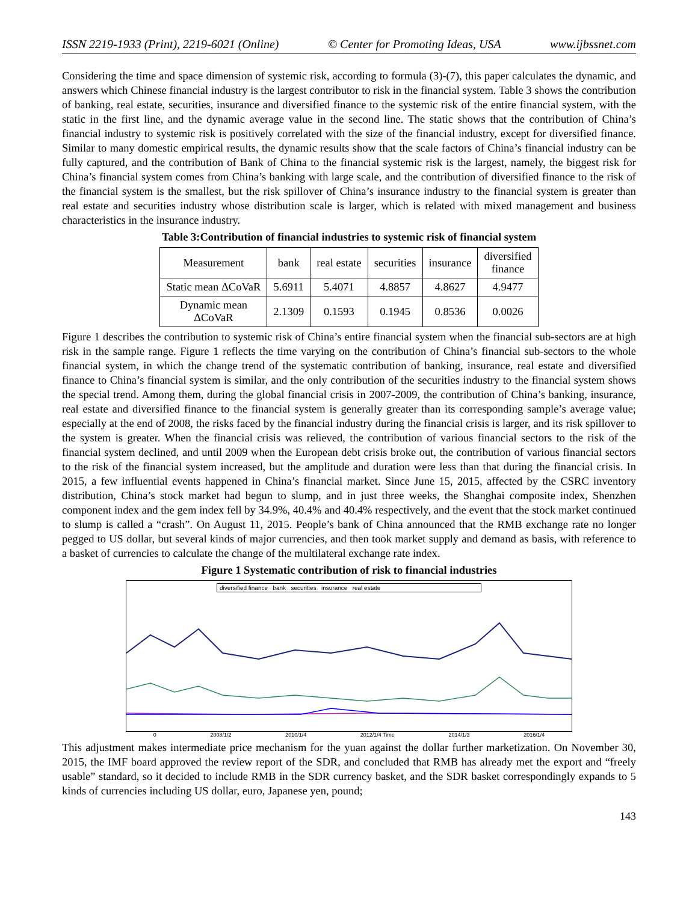ISSN 2219-1933 (Print), 2219-6021 (Online) © Center for Promoting Ideas, USA www.ijbssnet.com
Considering the time and space dimension of systemic risk, according to formula (3)-(7), this paper calculates the dynamic, and answers which Chinese financial industry is the largest contributor to risk in the financial system. Table 3 shows the contribution of banking, real estate, securities, insurance and diversified finance to the systemic risk of the entire financial system, with the static in the first line, and the dynamic average value in the second line. The static shows that the contribution of China’s financial industry to systemic risk is positively correlated with the size of the financial industry, except for diversified finance. Similar to many domestic empirical results, the dynamic results show that the scale factors of China’s financial industry can be fully captured, and the contribution of Bank of China to the financial systemic risk is the largest, namely, the biggest risk for China’s financial system comes from China’s banking with large scale, and the contribution of diversified finance to the risk of the financial system is the smallest, but the risk spillover of China’s insurance industry to the financial system is greater than real estate and securities industry whose distribution scale is larger, which is related with mixed management and business characteristics in the insurance industry.
Table 3:Contribution of financial industries to systemic risk of financial system
| Measurement | bank | real estate | securities | insurance | diversified finance |
| --- | --- | --- | --- | --- | --- |
| Static mean ΔCoVaR | 5.6911 | 5.4071 | 4.8857 | 4.8627 | 4.9477 |
| Dynamic mean ΔCoVaR | 2.1309 | 0.1593 | 0.1945 | 0.8536 | 0.0026 |
Figure 1 describes the contribution to systemic risk of China’s entire financial system when the financial sub-sectors are at high risk in the sample range. Figure 1 reflects the time varying on the contribution of China’s financial sub-sectors to the whole financial system, in which the change trend of the systematic contribution of banking, insurance, real estate and diversified finance to China’s financial system is similar, and the only contribution of the securities industry to the financial system shows the special trend. Among them, during the global financial crisis in 2007-2009, the contribution of China’s banking, insurance, real estate and diversified finance to the financial system is generally greater than its corresponding sample’s average value; especially at the end of 2008, the risks faced by the financial industry during the financial crisis is larger, and its risk spillover to the system is greater. When the financial crisis was relieved, the contribution of various financial sectors to the risk of the financial system declined, and until 2009 when the European debt crisis broke out, the contribution of various financial sectors to the risk of the financial system increased, but the amplitude and duration were less than that during the financial crisis. In 2015, a few influential events happened in China’s financial market. Since June 15, 2015, affected by the CSRC inventory distribution, China’s stock market had begun to slump, and in just three weeks, the Shanghai composite index, Shenzhen component index and the gem index fell by 34.9%, 40.4% and 40.4% respectively, and the event that the stock market continued to slump is called a “crash”. On August 11, 2015. People’s bank of China announced that the RMB exchange rate no longer pegged to US dollar, but several kinds of major currencies, and then took market supply and demand as basis, with reference to a basket of currencies to calculate the change of the multilateral exchange rate index.
Figure 1 Systematic contribution of risk to financial industries
diversified finance bank securities insurance real estate
0 2008/1/2 2010/1/4 2012/1/4 Time 2014/1/3 2016/1/4
This adjustment makes intermediate price mechanism for the yuan against the dollar further marketization. On November 30, 2015, the IMF board approved the review report of the SDR, and concluded that RMB has already met the export and “freely usable” standard, so it decided to include RMB in the SDR currency basket, and the SDR basket correspondingly expands to 5 kinds of currencies including US dollar, euro, Japanese yen, pound;
143